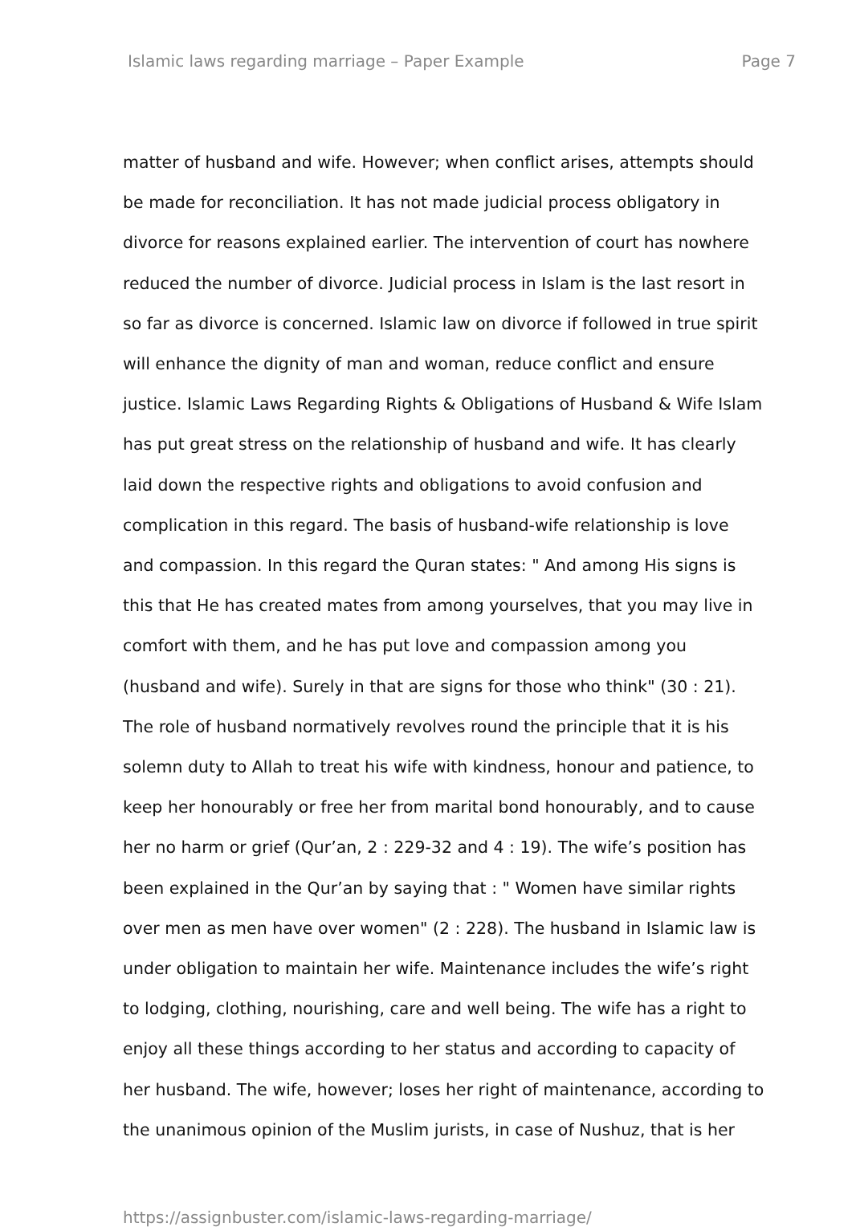Islamic laws regarding marriage – Paper Example Page 7
matter of husband and wife. However; when conflict arises, attempts should
be made for reconciliation. It has not made judicial process obligatory in
divorce for reasons explained earlier. The intervention of court has nowhere
reduced the number of divorce. Judicial process in Islam is the last resort in
so far as divorce is concerned. Islamic law on divorce if followed in true spirit
will enhance the dignity of man and woman, reduce conflict and ensure
justice. Islamic Laws Regarding Rights & Obligations of Husband & Wife Islam
has put great stress on the relationship of husband and wife. It has clearly
laid down the respective rights and obligations to avoid confusion and
complication in this regard. The basis of husband-wife relationship is love
and compassion. In this regard the Quran states: " And among His signs is
this that He has created mates from among yourselves, that you may live in
comfort with them, and he has put love and compassion among you
(husband and wife). Surely in that are signs for those who think" (30 : 21).
The role of husband normatively revolves round the principle that it is his
solemn duty to Allah to treat his wife with kindness, honour and patience, to
keep her honourably or free her from marital bond honourably, and to cause
her no harm or grief (Qur’an, 2 : 229-32 and 4 : 19). The wife’s position has
been explained in the Qur’an by saying that : " Women have similar rights
over men as men have over women" (2 : 228). The husband in Islamic law is
under obligation to maintain her wife. Maintenance includes the wife’s right
to lodging, clothing, nourishing, care and well being. The wife has a right to
enjoy all these things according to her status and according to capacity of
her husband. The wife, however; loses her right of maintenance, according to
the unanimous opinion of the Muslim jurists, in case of Nushuz, that is her
https://assignbuster.com/islamic-laws-regarding-marriage/